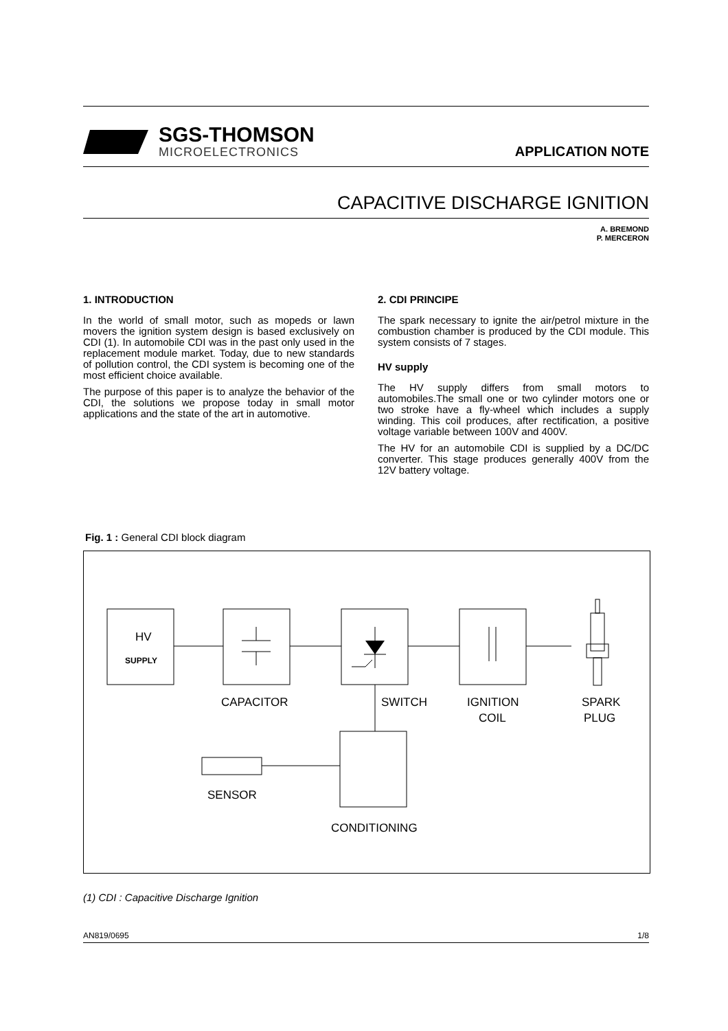SGS-THOMSON
MICROELECTRONICS
APPLICATION NOTE
CAPACITIVE DISCHARGE IGNITION
A. BREMOND
P. MERCERON
1. INTRODUCTION
In the world of small motor, such as mopeds or lawn movers the ignition system design is based exclusively on CDI (1). In automobile CDI was in the past only used in the replacement module market. Today, due to new standards of pollution control, the CDI system is becoming one of the most efficient choice available.
The purpose of this paper is to analyze the behavior of the CDI, the solutions we propose today in small motor applications and the state of the art in automotive.
2. CDI PRINCIPE
The spark necessary to ignite the air/petrol mixture in the combustion chamber is produced by the CDI module. This system consists of 7 stages.
HV supply
The HV supply differs from small motors to automobiles.The small one or two cylinder motors one or two stroke have a fly-wheel which includes a supply winding. This coil produces, after rectification, a positive voltage variable between 100V and 400V.
The HV for an automobile CDI is supplied by a DC/DC converter. This stage produces generally 400V from the 12V battery voltage.
Fig. 1 : General CDI block diagram
HV
SUPPLY
CAPACITOR
SWITCH
IGNITION
COIL
SPARK
PLUG
SENSOR
CONDITIONING
(1) CDI : Capacitive Discharge Ignition
AN819/0695 1/8